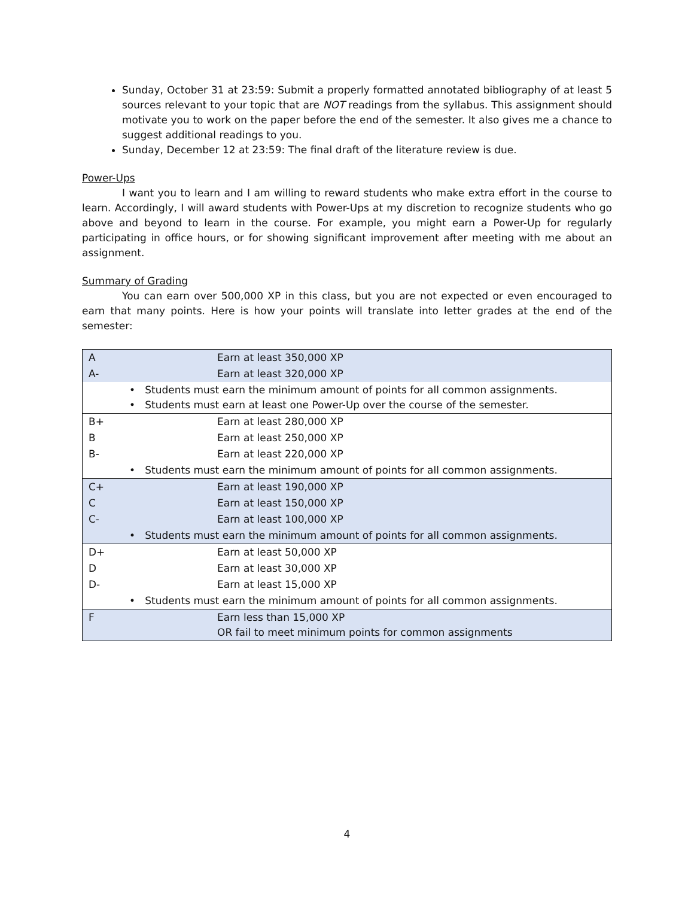Sunday, October 31 at 23:59: Submit a properly formatted annotated bibliography of at least 5 sources relevant to your topic that are NOT readings from the syllabus. This assignment should motivate you to work on the paper before the end of the semester. It also gives me a chance to suggest additional readings to you.
Sunday, December 12 at 23:59: The final draft of the literature review is due.
Power-Ups
I want you to learn and I am willing to reward students who make extra effort in the course to learn. Accordingly, I will award students with Power-Ups at my discretion to recognize students who go above and beyond to learn in the course. For example, you might earn a Power-Up for regularly participating in office hours, or for showing significant improvement after meeting with me about an assignment.
Summary of Grading
You can earn over 500,000 XP in this class, but you are not expected or even encouraged to earn that many points. Here is how your points will translate into letter grades at the end of the semester:
| A | Earn at least 350,000 XP |
| A- | Earn at least 320,000 XP |
| • Students must earn the minimum amount of points for all common assignments. • Students must earn at least one Power-Up over the course of the semester. | |
| B+ | Earn at least 280,000 XP |
| B | Earn at least 250,000 XP |
| B- | Earn at least 220,000 XP |
| • Students must earn the minimum amount of points for all common assignments. | |
| C+ | Earn at least 190,000 XP |
| C | Earn at least 150,000 XP |
| C- | Earn at least 100,000 XP |
| • Students must earn the minimum amount of points for all common assignments. | |
| D+ | Earn at least 50,000 XP |
| D | Earn at least 30,000 XP |
| D- | Earn at least 15,000 XP |
| • Students must earn the minimum amount of points for all common assignments. | |
| F | Earn less than 15,000 XP OR fail to meet minimum points for common assignments |
4